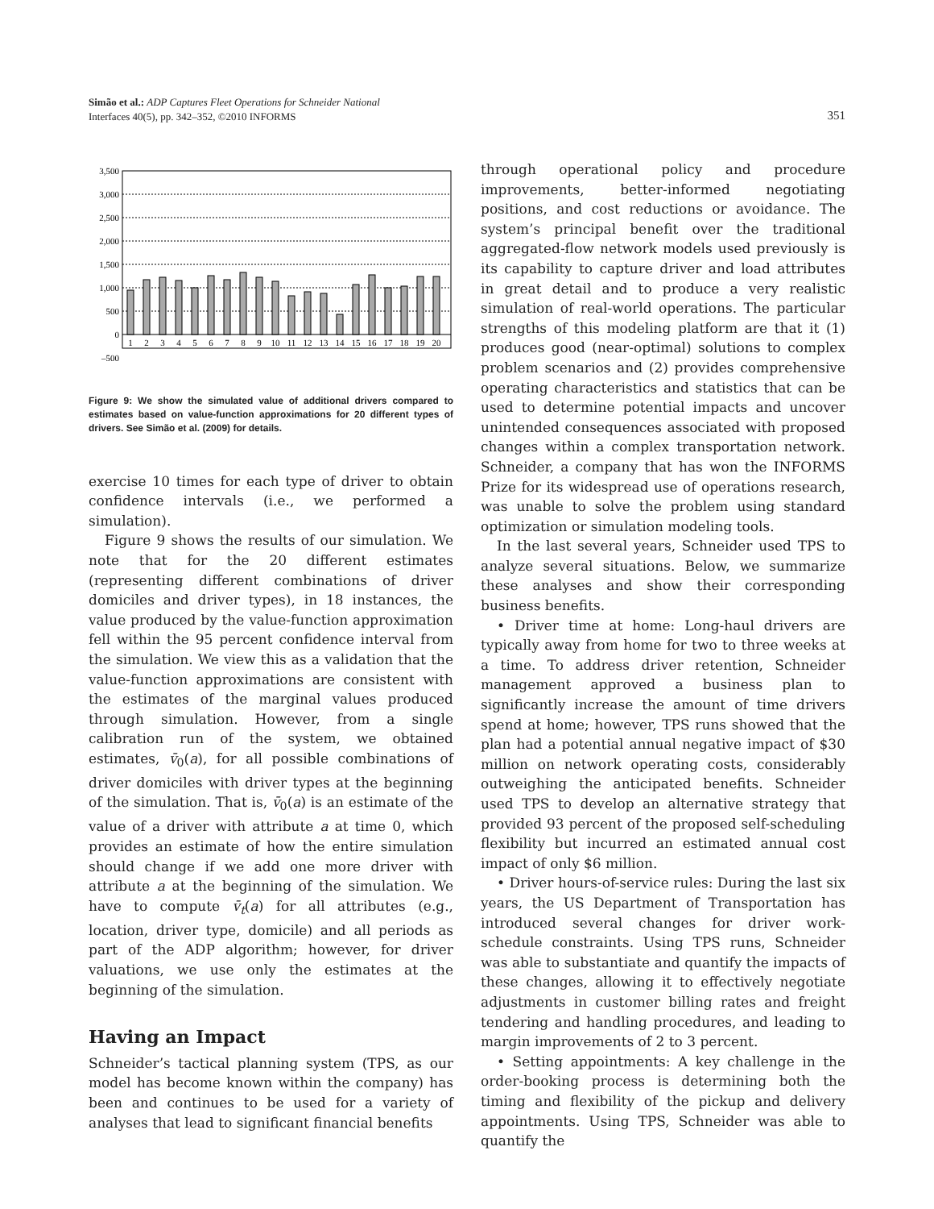Simão et al.: ADP Captures Fleet Operations for Schneider National
Interfaces 40(5), pp. 342–352, ©2010 INFORMS
351
3,500
3,000
2,500
2,000
1,500
1,000
500
0
–500
1
2
3
4
5
6
7
8
9
10
11
12
13
14
15
16
17
18
19
20
Figure 9: We show the simulated value of additional drivers compared to estimates based on value-function approximations for 20 different types of drivers. See Simão et al. (2009) for details.
exercise 10 times for each type of driver to obtain confidence intervals (i.e., we performed a simulation).
Figure 9 shows the results of our simulation. We note that for the 20 different estimates (representing different combinations of driver domiciles and driver types), in 18 instances, the value produced by the value-function approximation fell within the 95 percent confidence interval from the simulation. We view this as a validation that the value-function approximations are consistent with the estimates of the marginal values produced through simulation. However, from a single calibration run of the system, we obtained estimates, v̄<sub>0</sub>(a), for all possible combinations of driver domiciles with driver types at the beginning of the simulation. That is, v̄<sub>0</sub>(a) is an estimate of the value of a driver with attribute a at time 0, which provides an estimate of how the entire simulation should change if we add one more driver with attribute a at the beginning of the simulation. We have to compute v̄<sub>t</sub>(a) for all attributes (e.g., location, driver type, domicile) and all periods as part of the ADP algorithm; however, for driver valuations, we use only the estimates at the beginning of the simulation.
Having an Impact
Schneider’s tactical planning system (TPS, as our model has become known within the company) has been and continues to be used for a variety of analyses that lead to significant financial benefits
through operational policy and procedure improvements, better-informed negotiating positions, and cost reductions or avoidance. The system’s principal benefit over the traditional aggregated-flow network models used previously is its capability to capture driver and load attributes in great detail and to produce a very realistic simulation of real-world operations. The particular strengths of this modeling platform are that it (1) produces good (near-optimal) solutions to complex problem scenarios and (2) provides comprehensive operating characteristics and statistics that can be used to determine potential impacts and uncover unintended consequences associated with proposed changes within a complex transportation network. Schneider, a company that has won the INFORMS Prize for its widespread use of operations research, was unable to solve the problem using standard optimization or simulation modeling tools.
In the last several years, Schneider used TPS to analyze several situations. Below, we summarize these analyses and show their corresponding business benefits.
• Driver time at home: Long-haul drivers are typically away from home for two to three weeks at a time. To address driver retention, Schneider management approved a business plan to significantly increase the amount of time drivers spend at home; however, TPS runs showed that the plan had a potential annual negative impact of $30 million on network operating costs, considerably outweighing the anticipated benefits. Schneider used TPS to develop an alternative strategy that provided 93 percent of the proposed self-scheduling flexibility but incurred an estimated annual cost impact of only $6 million.
• Driver hours-of-service rules: During the last six years, the US Department of Transportation has introduced several changes for driver work-schedule constraints. Using TPS runs, Schneider was able to substantiate and quantify the impacts of these changes, allowing it to effectively negotiate adjustments in customer billing rates and freight tendering and handling procedures, and leading to margin improvements of 2 to 3 percent.
• Setting appointments: A key challenge in the order-booking process is determining both the timing and flexibility of the pickup and delivery appointments. Using TPS, Schneider was able to quantify the